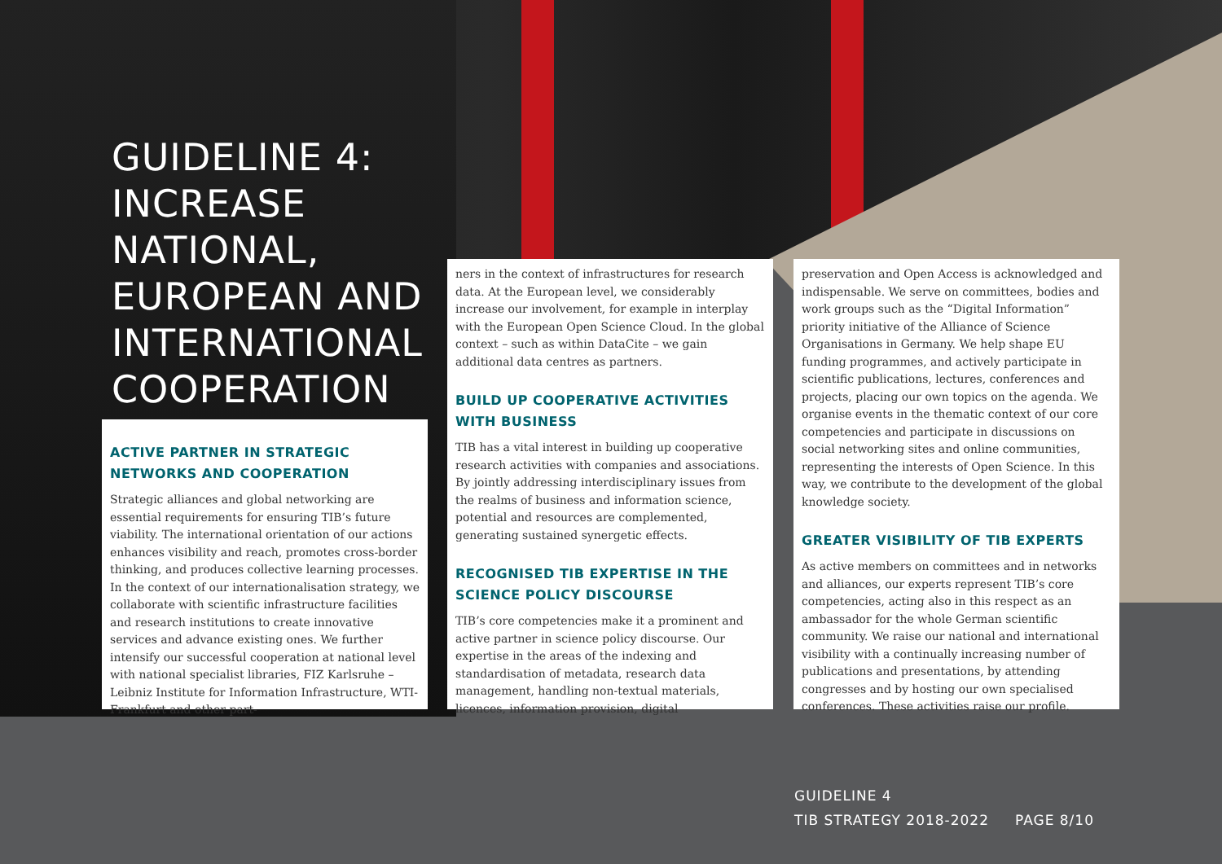GUIDELINE 4:
INCREASE
NATIONAL,
EUROPEAN AND
INTERNATIONAL
COOPERATION
ACTIVE PARTNER IN STRATEGIC NETWORKS AND COOPERATION
Strategic alliances and global networking are essential requirements for ensuring TIB’s future viability. The international orientation of our actions enhances visibility and reach, promotes cross-border thinking, and produces collective learning processes. In the context of our internationalisation strategy, we collaborate with scientific infrastructure facilities and research institutions to create innovative services and advance existing ones. We further intensify our successful cooperation at national level with national specialist libraries, FIZ Karlsruhe – Leibniz Institute for Information Infrastructure, WTI-Frankfurt and other part-
ners in the context of infrastructures for research data. At the European level, we considerably increase our involvement, for example in interplay with the European Open Science Cloud. In the global context – such as within DataCite – we gain additional data centres as partners.
BUILD UP COOPERATIVE ACTIVITIES WITH BUSINESS
TIB has a vital interest in building up cooperative research activities with companies and associations. By jointly addressing interdisciplinary issues from the realms of business and information science, potential and resources are complemented, generating sustained synergetic effects.
RECOGNISED TIB EXPERTISE IN THE SCIENCE POLICY DISCOURSE
TIB’s core competencies make it a prominent and active partner in science policy discourse. Our expertise in the areas of the indexing and standardisation of metadata, research data management, handling non-textual materials, licences, information provision, digital
preservation and Open Access is acknowledged and indispensable. We serve on committees, bodies and work groups such as the “Digital Information” priority initiative of the Alliance of Science Organisations in Germany. We help shape EU funding programmes, and actively participate in scientific publications, lectures, conferences and projects, placing our own topics on the agenda. We organise events in the thematic context of our core competencies and participate in discussions on social networking sites and online communities, representing the interests of Open Science. In this way, we contribute to the development of the global knowledge society.
GREATER VISIBILITY OF TIB EXPERTS
As active members on committees and in networks and alliances, our experts represent TIB’s core competencies, acting also in this respect as an ambassador for the whole German scientific community. We raise our national and international visibility with a continually increasing number of publications and presentations, by attending congresses and by hosting our own specialised conferences. These activities raise our profile.
GUIDELINE 4
TIB STRATEGY 2018-2022 PAGE 8/10